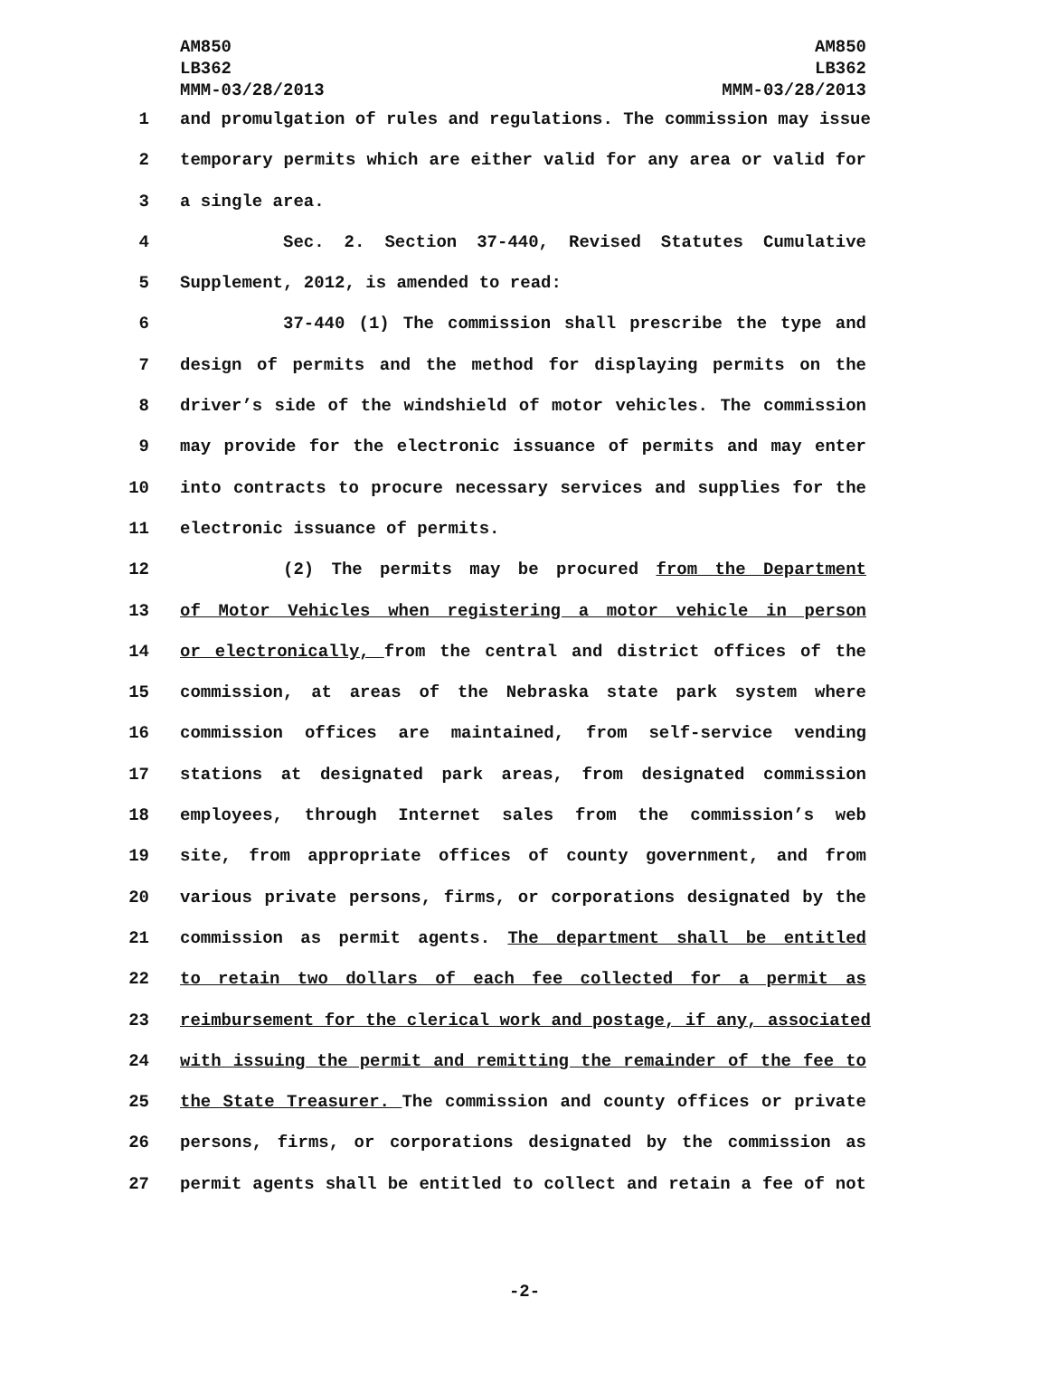AM850
LB362
MMM-03/28/2013
AM850
LB362
MMM-03/28/2013
1 and promulgation of rules and regulations. The commission may issue
2 temporary permits which are either valid for any area or valid for
3 a single area.
4 Sec. 2. Section 37-440, Revised Statutes Cumulative
5 Supplement, 2012, is amended to read:
6 37-440 (1) The commission shall prescribe the type and
7 design of permits and the method for displaying permits on the
8 driver’s side of the windshield of motor vehicles. The commission
9 may provide for the electronic issuance of permits and may enter
10 into contracts to procure necessary services and supplies for the
11 electronic issuance of permits.
12 (2) The permits may be procured from the Department
13 of Motor Vehicles when registering a motor vehicle in person
14 or electronically, from the central and district offices of the
15 commission, at areas of the Nebraska state park system where
16 commission offices are maintained, from self-service vending
17 stations at designated park areas, from designated commission
18 employees, through Internet sales from the commission’s web
19 site, from appropriate offices of county government, and from
20 various private persons, firms, or corporations designated by the
21 commission as permit agents. The department shall be entitled
22 to retain two dollars of each fee collected for a permit as
23 reimbursement for the clerical work and postage, if any, associated
24 with issuing the permit and remitting the remainder of the fee to
25 the State Treasurer. The commission and county offices or private
26 persons, firms, or corporations designated by the commission as
27 permit agents shall be entitled to collect and retain a fee of not
-2-